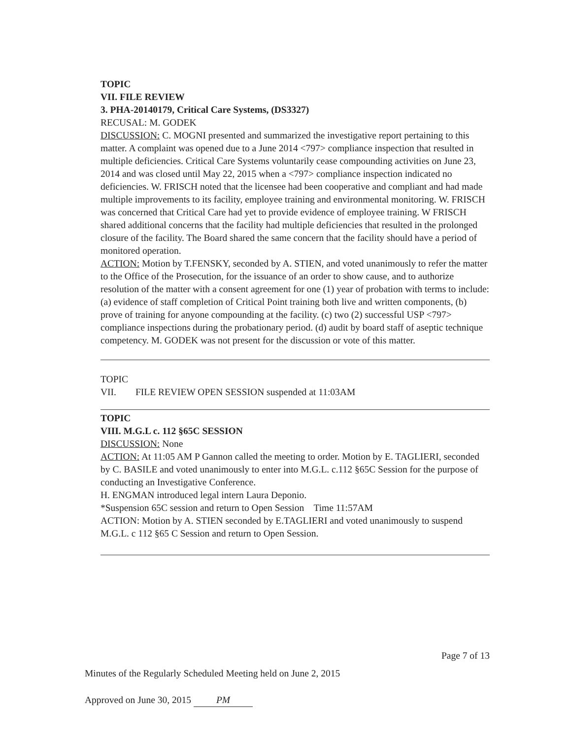TOPIC
VII. FILE REVIEW
3. PHA-20140179, Critical Care Systems, (DS3327)
RECUSAL: M. GODEK
DISCUSSION: C. MOGNI presented and summarized the investigative report pertaining to this matter. A complaint was opened due to a June 2014 <797> compliance inspection that resulted in multiple deficiencies. Critical Care Systems voluntarily cease compounding activities on June 23, 2014 and was closed until May 22, 2015 when a <797> compliance inspection indicated no deficiencies. W. FRISCH noted that the licensee had been cooperative and compliant and had made multiple improvements to its facility, employee training and environmental monitoring. W. FRISCH was concerned that Critical Care had yet to provide evidence of employee training. W FRISCH shared additional concerns that the facility had multiple deficiencies that resulted in the prolonged closure of the facility. The Board shared the same concern that the facility should have a period of monitored operation.
ACTION: Motion by T.FENSKY, seconded by A. STIEN, and voted unanimously to refer the matter to the Office of the Prosecution, for the issuance of an order to show cause, and to authorize resolution of the matter with a consent agreement for one (1) year of probation with terms to include: (a) evidence of staff completion of Critical Point training both live and written components, (b) prove of training for anyone compounding at the facility. (c) two (2) successful USP <797> compliance inspections during the probationary period. (d) audit by board staff of aseptic technique competency. M. GODEK was not present for the discussion or vote of this matter.
TOPIC
VII. FILE REVIEW OPEN SESSION suspended at 11:03AM
TOPIC
VIII. M.G.L c. 112 §65C SESSION
DISCUSSION: None
ACTION: At 11:05 AM P Gannon called the meeting to order. Motion by E. TAGLIERI, seconded by C. BASILE and voted unanimously to enter into M.G.L. c.112 §65C Session for the purpose of conducting an Investigative Conference.
H. ENGMAN introduced legal intern Laura Deponio.
*Suspension 65C session and return to Open Session Time 11:57AM
ACTION: Motion by A. STIEN seconded by E.TAGLIERI and voted unanimously to suspend M.G.L. c 112 §65 C Session and return to Open Session.
Page 7 of 13
Minutes of the Regularly Scheduled Meeting held on June 2, 2015
Approved on June 30, 2015 PM